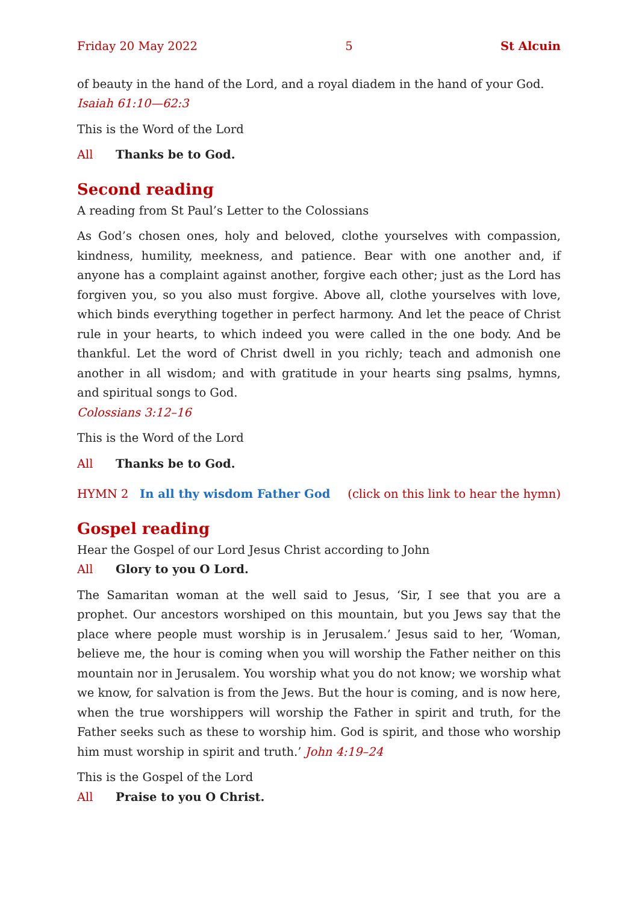Friday 20 May 2022 5 St Alcuin
of beauty in the hand of the Lord, and a royal diadem in the hand of your God.
Isaiah 61:10—62:3
This is the Word of the Lord
All Thanks be to God.
Second reading
A reading from St Paul’s Letter to the Colossians
As God’s chosen ones, holy and beloved, clothe yourselves with compassion, kindness, humility, meekness, and patience. Bear with one another and, if anyone has a complaint against another, forgive each other; just as the Lord has forgiven you, so you also must forgive. Above all, clothe yourselves with love, which binds everything together in perfect harmony. And let the peace of Christ rule in your hearts, to which indeed you were called in the one body. And be thankful. Let the word of Christ dwell in you richly; teach and admonish one another in all wisdom; and with gratitude in your hearts sing psalms, hymns, and spiritual songs to God.
Colossians 3:12–16
This is the Word of the Lord
All Thanks be to God.
HYMN 2 In all thy wisdom Father God (click on this link to hear the hymn)
Gospel reading
Hear the Gospel of our Lord Jesus Christ according to John
All Glory to you O Lord.
The Samaritan woman at the well said to Jesus, ‘Sir, I see that you are a prophet. Our ancestors worshiped on this mountain, but you Jews say that the place where people must worship is in Jerusalem.’ Jesus said to her, ‘Woman, believe me, the hour is coming when you will worship the Father neither on this mountain nor in Jerusalem. You worship what you do not know; we worship what we know, for salvation is from the Jews. But the hour is coming, and is now here, when the true worshippers will worship the Father in spirit and truth, for the Father seeks such as these to worship him. God is spirit, and those who worship him must worship in spirit and truth.’ John 4:19–24
This is the Gospel of the Lord
All Praise to you O Christ.